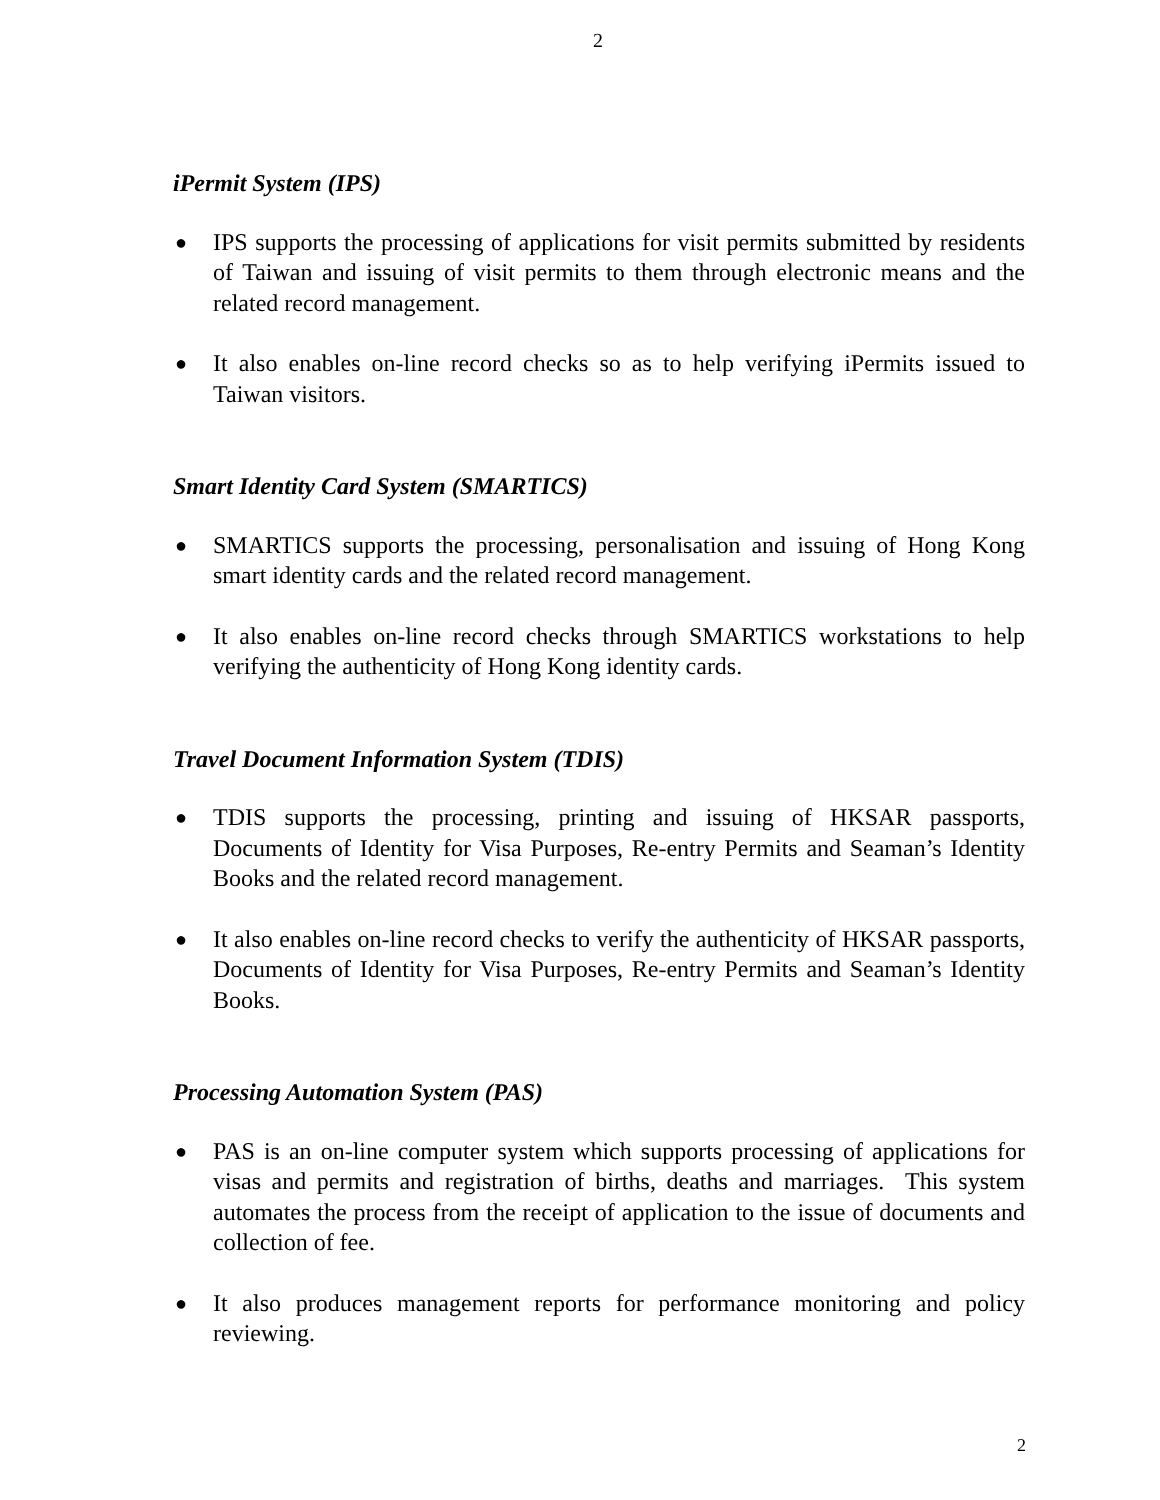2
iPermit System (IPS)
● IPS supports the processing of applications for visit permits submitted by residents of Taiwan and issuing of visit permits to them through electronic means and the related record management.
● It also enables on-line record checks so as to help verifying iPermits issued to Taiwan visitors.
Smart Identity Card System (SMARTICS)
● SMARTICS supports the processing, personalisation and issuing of Hong Kong smart identity cards and the related record management.
● It also enables on-line record checks through SMARTICS workstations to help verifying the authenticity of Hong Kong identity cards.
Travel Document Information System (TDIS)
● TDIS supports the processing, printing and issuing of HKSAR passports, Documents of Identity for Visa Purposes, Re-entry Permits and Seaman’s Identity Books and the related record management.
● It also enables on-line record checks to verify the authenticity of HKSAR passports, Documents of Identity for Visa Purposes, Re-entry Permits and Seaman’s Identity Books.
Processing Automation System (PAS)
● PAS is an on-line computer system which supports processing of applications for visas and permits and registration of births, deaths and marriages. This system automates the process from the receipt of application to the issue of documents and collection of fee.
● It also produces management reports for performance monitoring and policy reviewing.
2